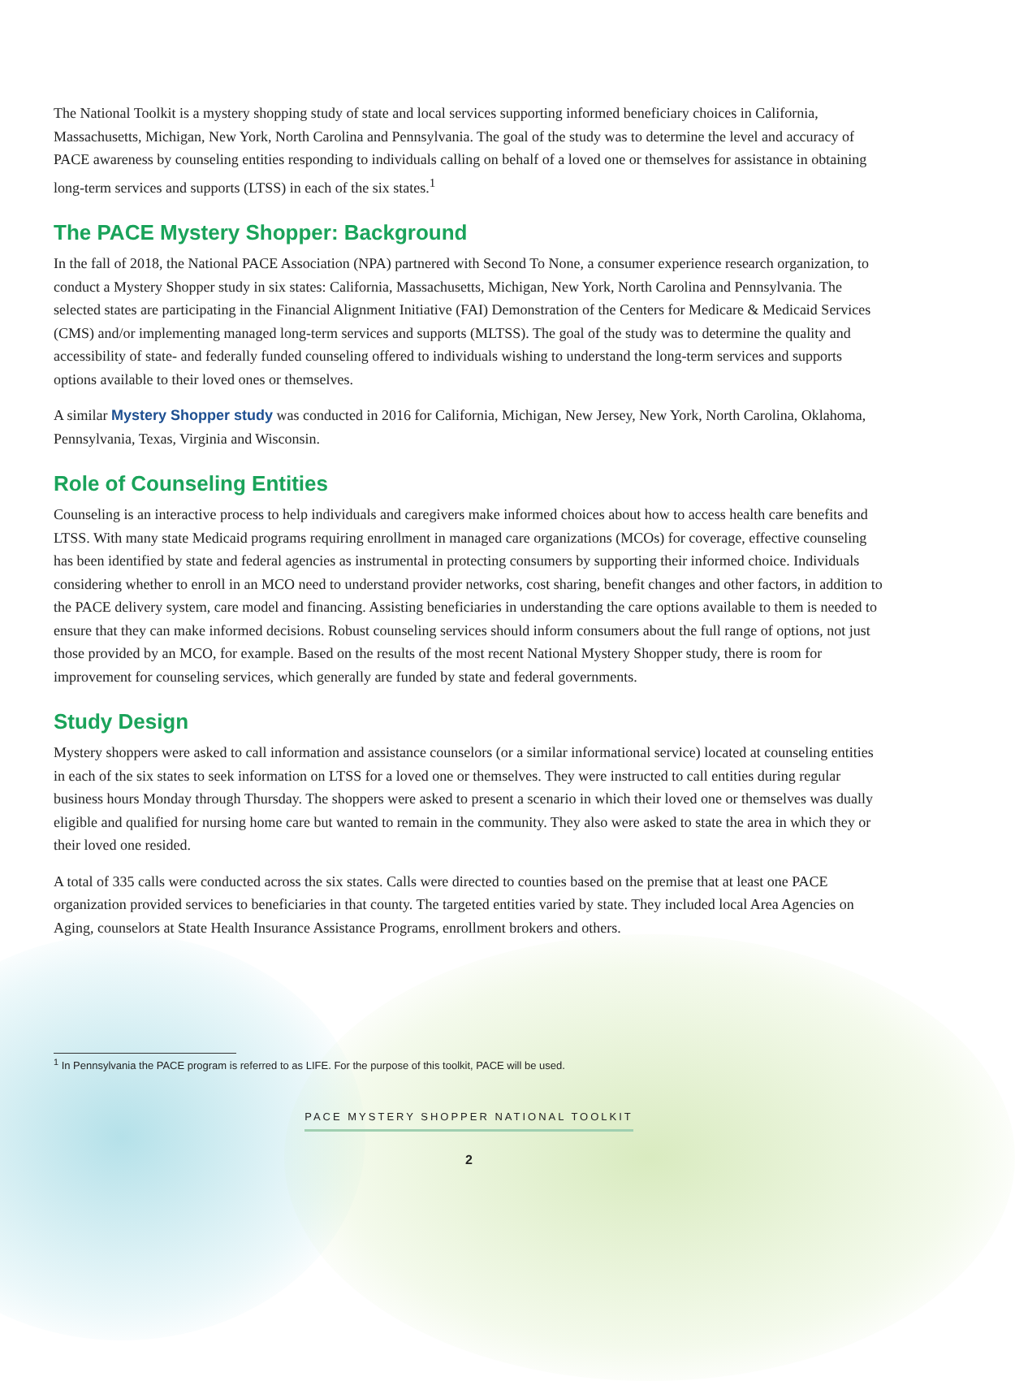The National Toolkit is a mystery shopping study of state and local services supporting informed beneficiary choices in California, Massachusetts, Michigan, New York, North Carolina and Pennsylvania. The goal of the study was to determine the level and accuracy of PACE awareness by counseling entities responding to individuals calling on behalf of a loved one or themselves for assistance in obtaining long-term services and supports (LTSS) in each of the six states.<sup>1</sup>
The PACE Mystery Shopper: Background
In the fall of 2018, the National PACE Association (NPA) partnered with Second To None, a consumer experience research organization, to conduct a Mystery Shopper study in six states: California, Massachusetts, Michigan, New York, North Carolina and Pennsylvania. The selected states are participating in the Financial Alignment Initiative (FAI) Demonstration of the Centers for Medicare & Medicaid Services (CMS) and/or implementing managed long-term services and supports (MLTSS). The goal of the study was to determine the quality and accessibility of state- and federally funded counseling offered to individuals wishing to understand the long-term services and supports options available to their loved ones or themselves.
A similar Mystery Shopper study was conducted in 2016 for California, Michigan, New Jersey, New York, North Carolina, Oklahoma, Pennsylvania, Texas, Virginia and Wisconsin.
Role of Counseling Entities
Counseling is an interactive process to help individuals and caregivers make informed choices about how to access health care benefits and LTSS. With many state Medicaid programs requiring enrollment in managed care organizations (MCOs) for coverage, effective counseling has been identified by state and federal agencies as instrumental in protecting consumers by supporting their informed choice. Individuals considering whether to enroll in an MCO need to understand provider networks, cost sharing, benefit changes and other factors, in addition to the PACE delivery system, care model and financing. Assisting beneficiaries in understanding the care options available to them is needed to ensure that they can make informed decisions. Robust counseling services should inform consumers about the full range of options, not just those provided by an MCO, for example. Based on the results of the most recent National Mystery Shopper study, there is room for improvement for counseling services, which generally are funded by state and federal governments.
Study Design
Mystery shoppers were asked to call information and assistance counselors (or a similar informational service) located at counseling entities in each of the six states to seek information on LTSS for a loved one or themselves. They were instructed to call entities during regular business hours Monday through Thursday. The shoppers were asked to present a scenario in which their loved one or themselves was dually eligible and qualified for nursing home care but wanted to remain in the community. They also were asked to state the area in which they or their loved one resided.
A total of 335 calls were conducted across the six states. Calls were directed to counties based on the premise that at least one PACE organization provided services to beneficiaries in that county. The targeted entities varied by state. They included local Area Agencies on Aging, counselors at State Health Insurance Assistance Programs, enrollment brokers and others.
<sup>1</sup> In Pennsylvania the PACE program is referred to as LIFE. For the purpose of this toolkit, PACE will be used.
PACE MYSTERY SHOPPER NATIONAL TOOLKIT
2